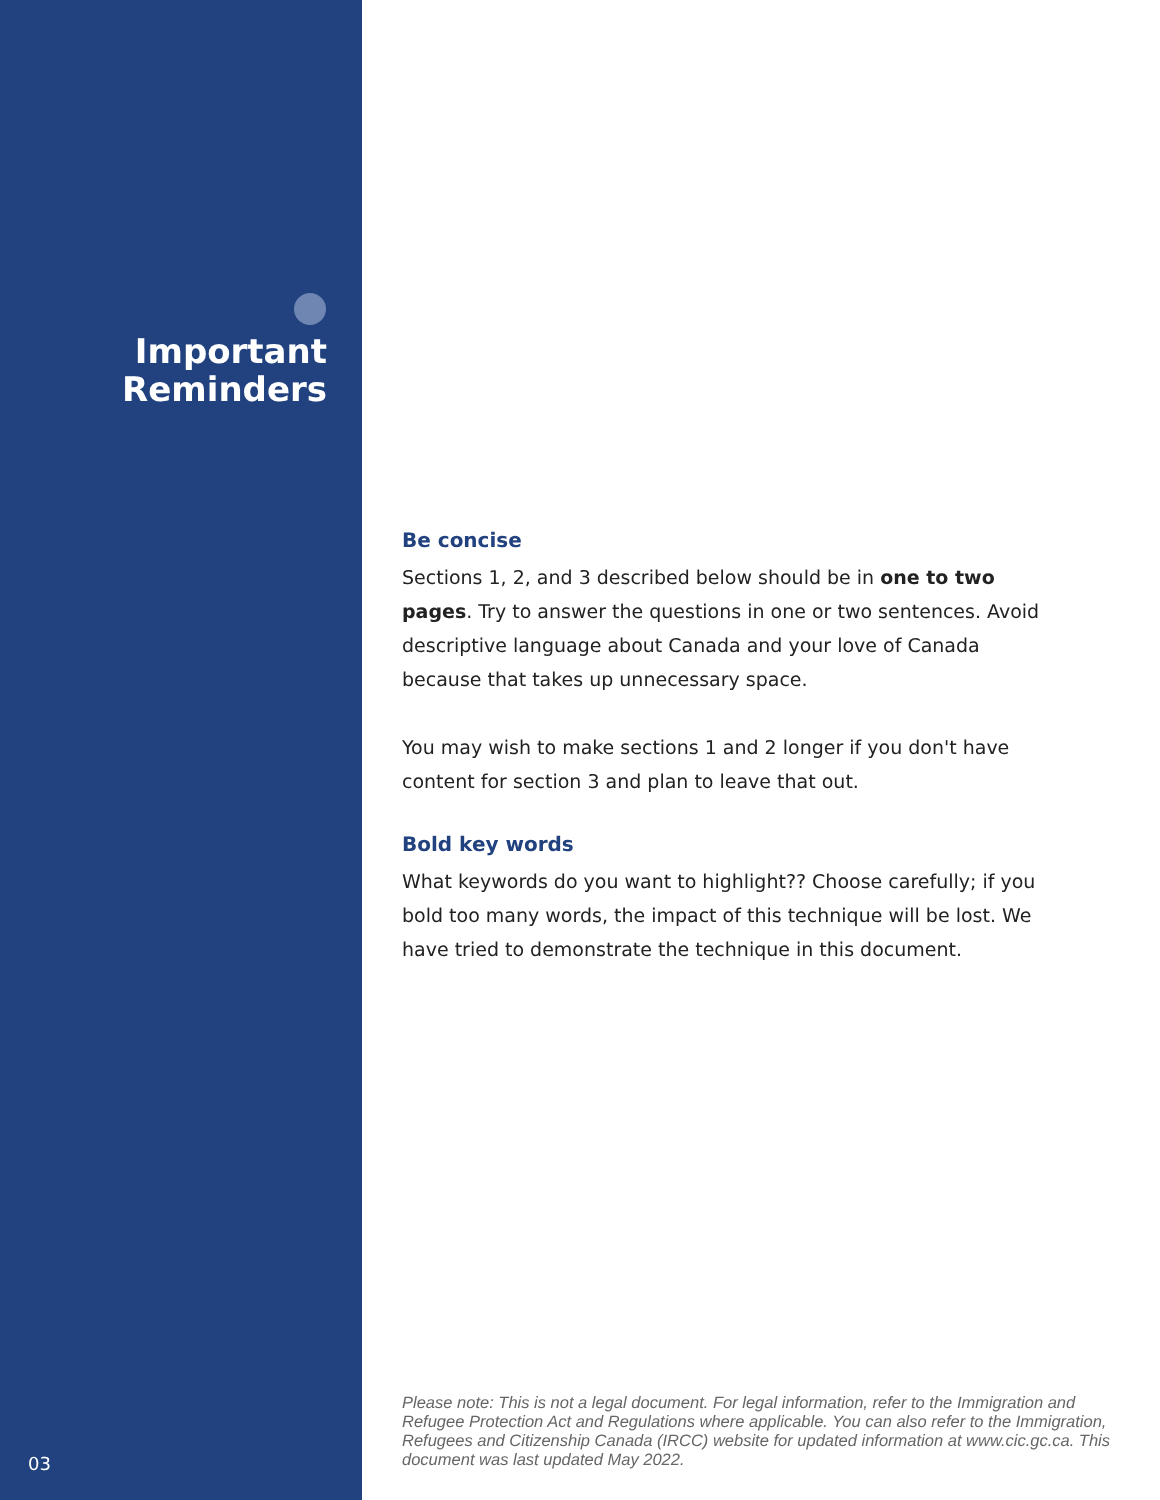Important
Reminders
03
Be concise
Sections 1, 2, and 3 described below should be in one to two pages. Try to answer the questions in one or two sentences. Avoid descriptive language about Canada and your love of Canada because that takes up unnecessary space.
You may wish to make sections 1 and 2 longer if you don't have content for section 3 and plan to leave that out.
Bold key words
What keywords do you want to highlight?? Choose carefully; if you bold too many words, the impact of this technique will be lost. We have tried to demonstrate the technique in this document.
Please note: This is not a legal document. For legal information, refer to the Immigration and Refugee Protection Act and Regulations where applicable. You can also refer to the Immigration, Refugees and Citizenship Canada (IRCC) website for updated information at www.cic.gc.ca. This document was last updated May 2022.